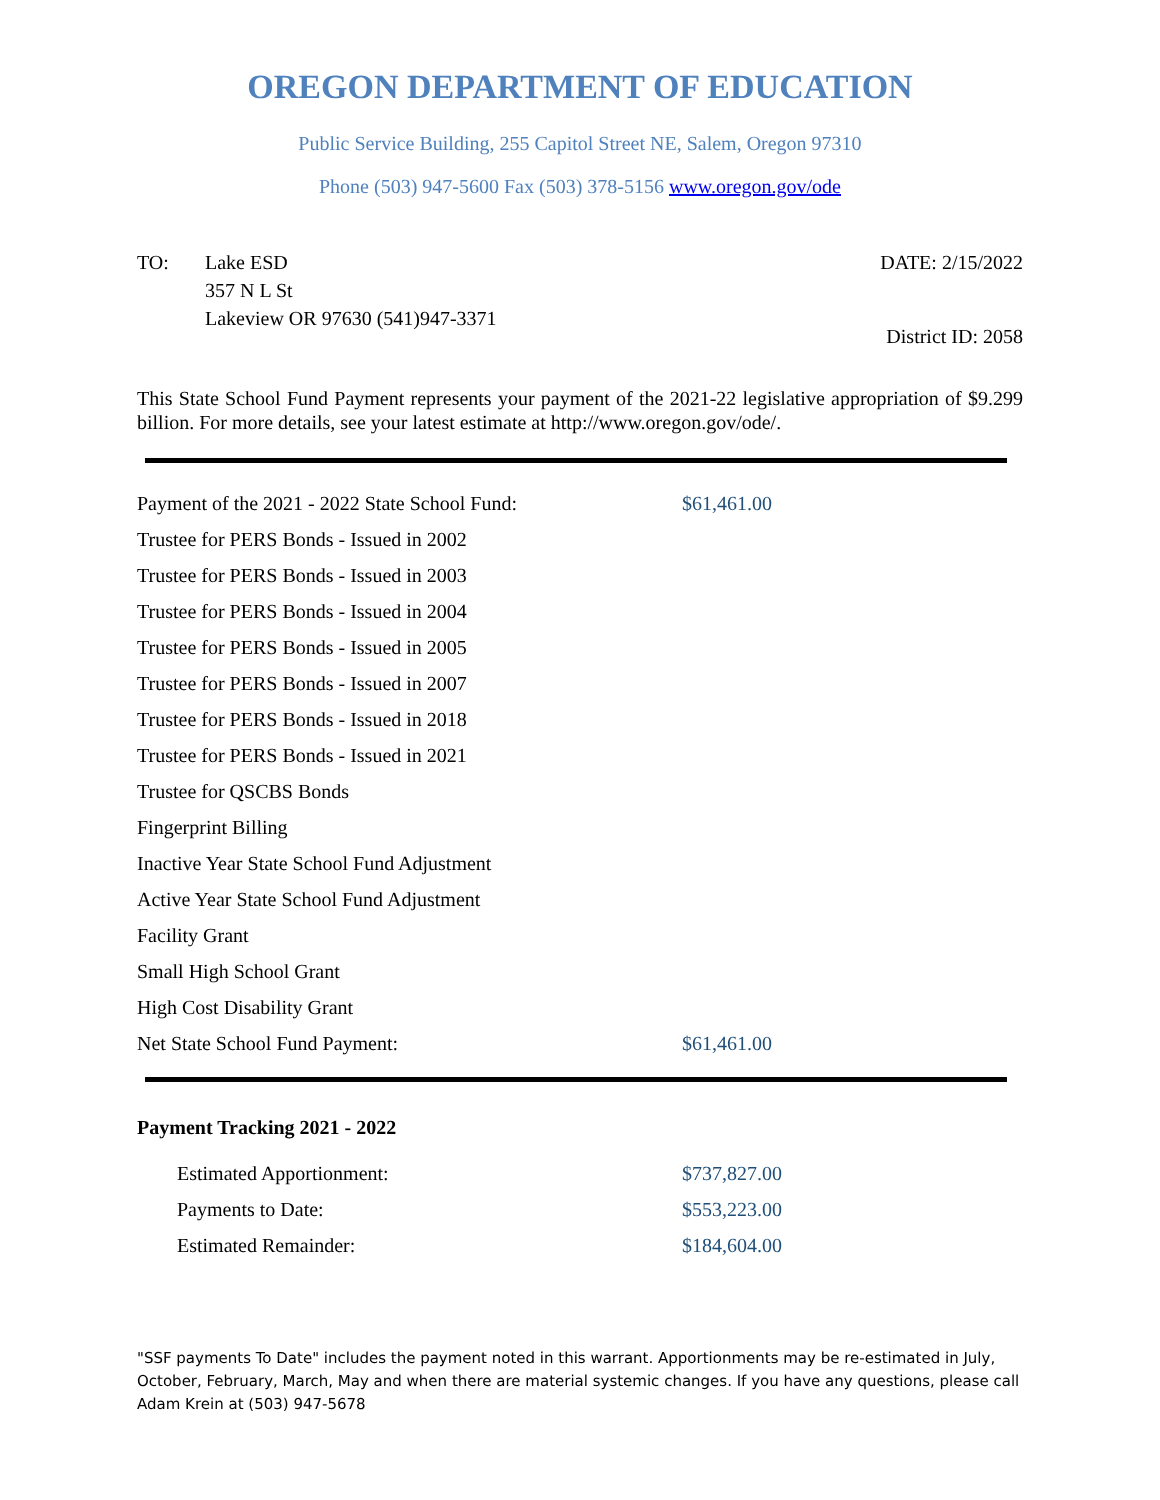OREGON DEPARTMENT OF EDUCATION
Public Service Building, 255 Capitol Street NE, Salem, Oregon 97310
Phone (503) 947-5600 Fax (503) 378-5156 www.oregon.gov/ode
TO: Lake ESD
357 N L St
Lakeview OR 97630 (541)947-3371
DATE: 2/15/2022
District ID: 2058
This State School Fund Payment represents your payment of the 2021-22 legislative appropriation of $9.299 billion. For more details, see your latest estimate at http://www.oregon.gov/ode/.
| Payment of the 2021 - 2022 State School Fund: | $61,461.00 |
| Trustee for PERS Bonds - Issued in 2002 | |
| Trustee for PERS Bonds - Issued in 2003 | |
| Trustee for PERS Bonds - Issued in 2004 | |
| Trustee for PERS Bonds - Issued in 2005 | |
| Trustee for PERS Bonds - Issued in 2007 | |
| Trustee for PERS Bonds - Issued in 2018 | |
| Trustee for PERS Bonds - Issued in 2021 | |
| Trustee for QSCBS Bonds | |
| Fingerprint Billing | |
| Inactive Year State School Fund Adjustment | |
| Active Year State School Fund Adjustment | |
| Facility Grant | |
| Small High School Grant | |
| High Cost Disability Grant | |
| Net State School Fund Payment: | $61,461.00 |
Payment Tracking 2021 - 2022
| Estimated Apportionment: | $737,827.00 |
| Payments to Date: | $553,223.00 |
| Estimated Remainder: | $184,604.00 |
"SSF payments To Date" includes the payment noted in this warrant. Apportionments may be re-estimated in July, October, February, March, May and when there are material systemic changes. If you have any questions, please call Adam Krein at (503) 947-5678